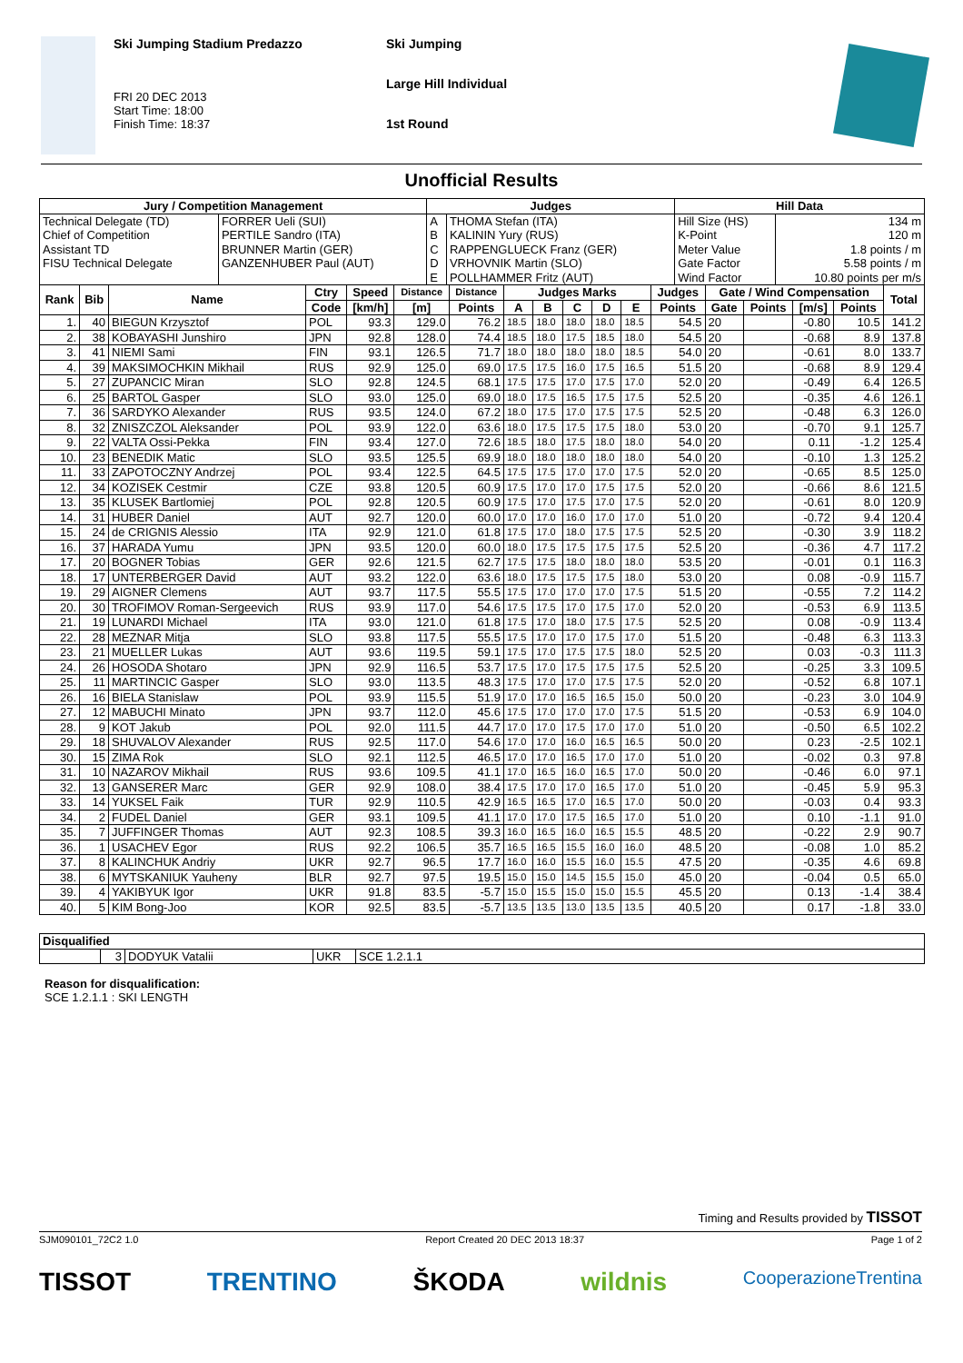Ski Jumping Stadium Predazzo
FRI 20 DEC 2013
Start Time: 18:00
Finish Time: 18:37
Ski Jumping
Large Hill Individual
1st Round
Unofficial Results
| Jury / Competition Management | | Judges | | Hill Data | |
| --- | --- | --- | --- | --- | --- |
| Technical Delegate (TD) | FORRER Ueli (SUI) | A | THOMA Stefan (ITA) | Hill Size (HS) | 134 m |
| Chief of Competition | PERTILE Sandro (ITA) | B | KALININ Yury (RUS) | K-Point | 120 m |
| Assistant TD | BRUNNER Martin (GER) | C | RAPPENGLUECK Franz (GER) | Meter Value | 1.8 points / m |
| FISU Technical Delegate | GANZENHUBER Paul (AUT) | D | VRHOVNIK Martin (SLO) | Gate Factor | 5.58 points / m |
| | | E | POLLHAMMER Fritz (AUT) | Wind Factor | 10.80 points per m/s |
| Rank | Bib | Name | Ctry | Speed | Distance | Distance | Judges Marks | | | | | Judges | Gate / Wind Compensation | | | | Total |
| --- | --- | --- | --- | --- | --- | --- | --- | --- | --- | --- | --- | --- | --- | --- | --- | --- | --- |
| | | | Code | [km/h] | [m] | Points | A | B | C | D | E | Points | Gate | Points | [m/s] | Points | |
| 1. | 40 | BIEGUN Krzysztof | POL | 93.3 | 129.0 | 76.2 | 18.5 | 18.0 | 18.0 | 18.0 | 18.5 | 54.5 | 20 | | -0.80 | 10.5 | 141.2 |
| 2. | 38 | KOBAYASHI Junshiro | JPN | 92.8 | 128.0 | 74.4 | 18.5 | 18.0 | 17.5 | 18.5 | 18.0 | 54.5 | 20 | | -0.68 | 8.9 | 137.8 |
| 3. | 41 | NIEMI Sami | FIN | 93.1 | 126.5 | 71.7 | 18.0 | 18.0 | 18.0 | 18.0 | 18.5 | 54.0 | 20 | | -0.61 | 8.0 | 133.7 |
| 4. | 39 | MAKSIMOCHKIN Mikhail | RUS | 92.9 | 125.0 | 69.0 | 17.5 | 17.5 | 16.0 | 17.5 | 16.5 | 51.5 | 20 | | -0.68 | 8.9 | 129.4 |
| 5. | 27 | ZUPANCIC Miran | SLO | 92.8 | 124.5 | 68.1 | 17.5 | 17.5 | 17.0 | 17.5 | 17.0 | 52.0 | 20 | | -0.49 | 6.4 | 126.5 |
| 6. | 25 | BARTOL Gasper | SLO | 93.0 | 125.0 | 69.0 | 18.0 | 17.5 | 16.5 | 17.5 | 17.5 | 52.5 | 20 | | -0.35 | 4.6 | 126.1 |
| 7. | 36 | SARDYKO Alexander | RUS | 93.5 | 124.0 | 67.2 | 18.0 | 17.5 | 17.0 | 17.5 | 17.5 | 52.5 | 20 | | -0.48 | 6.3 | 126.0 |
| 8. | 32 | ZNISZCZOL Aleksander | POL | 93.9 | 122.0 | 63.6 | 18.0 | 17.5 | 17.5 | 17.5 | 18.0 | 53.0 | 20 | | -0.70 | 9.1 | 125.7 |
| 9. | 22 | VALTA Ossi-Pekka | FIN | 93.4 | 127.0 | 72.6 | 18.5 | 18.0 | 17.5 | 18.0 | 18.0 | 54.0 | 20 | | 0.11 | -1.2 | 125.4 |
| 10. | 23 | BENEDIK Matic | SLO | 93.5 | 125.5 | 69.9 | 18.0 | 18.0 | 18.0 | 18.0 | 18.0 | 54.0 | 20 | | -0.10 | 1.3 | 125.2 |
| 11. | 33 | ZAPOTOCZNY Andrzej | POL | 93.4 | 122.5 | 64.5 | 17.5 | 17.5 | 17.0 | 17.0 | 17.5 | 52.0 | 20 | | -0.65 | 8.5 | 125.0 |
| 12. | 34 | KOZISEK Cestmir | CZE | 93.8 | 120.5 | 60.9 | 17.5 | 17.0 | 17.0 | 17.5 | 17.5 | 52.0 | 20 | | -0.66 | 8.6 | 121.5 |
| 13. | 35 | KLUSEK Bartlomiej | POL | 92.8 | 120.5 | 60.9 | 17.5 | 17.0 | 17.5 | 17.0 | 17.5 | 52.0 | 20 | | -0.61 | 8.0 | 120.9 |
| 14. | 31 | HUBER Daniel | AUT | 92.7 | 120.0 | 60.0 | 17.0 | 17.0 | 16.0 | 17.0 | 17.0 | 51.0 | 20 | | -0.72 | 9.4 | 120.4 |
| 15. | 24 | de CRIGNIS Alessio | ITA | 92.9 | 121.0 | 61.8 | 17.5 | 17.0 | 18.0 | 17.5 | 17.5 | 52.5 | 20 | | -0.30 | 3.9 | 118.2 |
| 16. | 37 | HARADA Yumu | JPN | 93.5 | 120.0 | 60.0 | 18.0 | 17.5 | 17.5 | 17.5 | 17.5 | 52.5 | 20 | | -0.36 | 4.7 | 117.2 |
| 17. | 20 | BOGNER Tobias | GER | 92.6 | 121.5 | 62.7 | 17.5 | 17.5 | 18.0 | 18.0 | 18.0 | 53.5 | 20 | | -0.01 | 0.1 | 116.3 |
| 18. | 17 | UNTERBERGER David | AUT | 93.2 | 122.0 | 63.6 | 18.0 | 17.5 | 17.5 | 17.5 | 18.0 | 53.0 | 20 | | 0.08 | -0.9 | 115.7 |
| 19. | 29 | AIGNER Clemens | AUT | 93.7 | 117.5 | 55.5 | 17.5 | 17.0 | 17.0 | 17.0 | 17.5 | 51.5 | 20 | | -0.55 | 7.2 | 114.2 |
| 20. | 30 | TROFIMOV Roman-Sergeevich | RUS | 93.9 | 117.0 | 54.6 | 17.5 | 17.5 | 17.0 | 17.5 | 17.0 | 52.0 | 20 | | -0.53 | 6.9 | 113.5 |
| 21. | 19 | LUNARDI Michael | ITA | 93.0 | 121.0 | 61.8 | 17.5 | 17.0 | 18.0 | 17.5 | 17.5 | 52.5 | 20 | | 0.08 | -0.9 | 113.4 |
| 22. | 28 | MEZNAR Mitja | SLO | 93.8 | 117.5 | 55.5 | 17.5 | 17.0 | 17.0 | 17.5 | 17.0 | 51.5 | 20 | | -0.48 | 6.3 | 113.3 |
| 23. | 21 | MUELLER Lukas | AUT | 93.6 | 119.5 | 59.1 | 17.5 | 17.0 | 17.5 | 17.5 | 18.0 | 52.5 | 20 | | 0.03 | -0.3 | 111.3 |
| 24. | 26 | HOSODA Shotaro | JPN | 92.9 | 116.5 | 53.7 | 17.5 | 17.0 | 17.5 | 17.5 | 17.5 | 52.5 | 20 | | -0.25 | 3.3 | 109.5 |
| 25. | 11 | MARTINCIC Gasper | SLO | 93.0 | 113.5 | 48.3 | 17.5 | 17.0 | 17.0 | 17.5 | 17.5 | 52.0 | 20 | | -0.52 | 6.8 | 107.1 |
| 26. | 16 | BIELA Stanislaw | POL | 93.9 | 115.5 | 51.9 | 17.0 | 17.0 | 16.5 | 16.5 | 15.0 | 50.0 | 20 | | -0.23 | 3.0 | 104.9 |
| 27. | 12 | MABUCHI Minato | JPN | 93.7 | 112.0 | 45.6 | 17.5 | 17.0 | 17.0 | 17.0 | 17.5 | 51.5 | 20 | | -0.53 | 6.9 | 104.0 |
| 28. | 9 | KOT Jakub | POL | 92.0 | 111.5 | 44.7 | 17.0 | 17.0 | 17.5 | 17.0 | 17.0 | 51.0 | 20 | | -0.50 | 6.5 | 102.2 |
| 29. | 18 | SHUVALOV Alexander | RUS | 92.5 | 117.0 | 54.6 | 17.0 | 17.0 | 16.0 | 16.5 | 16.5 | 50.0 | 20 | | 0.23 | -2.5 | 102.1 |
| 30. | 15 | ZIMA Rok | SLO | 92.1 | 112.5 | 46.5 | 17.0 | 17.0 | 16.5 | 17.0 | 17.0 | 51.0 | 20 | | -0.02 | 0.3 | 97.8 |
| 31. | 10 | NAZAROV Mikhail | RUS | 93.6 | 109.5 | 41.1 | 17.0 | 16.5 | 16.0 | 16.5 | 17.0 | 50.0 | 20 | | -0.46 | 6.0 | 97.1 |
| 32. | 13 | GANSERER Marc | GER | 92.9 | 108.0 | 38.4 | 17.5 | 17.0 | 17.0 | 16.5 | 17.0 | 51.0 | 20 | | -0.45 | 5.9 | 95.3 |
| 33. | 14 | YUKSEL Faik | TUR | 92.9 | 110.5 | 42.9 | 16.5 | 16.5 | 17.0 | 16.5 | 17.0 | 50.0 | 20 | | -0.03 | 0.4 | 93.3 |
| 34. | 2 | FUDEL Daniel | GER | 93.1 | 109.5 | 41.1 | 17.0 | 17.0 | 17.5 | 16.5 | 17.0 | 51.0 | 20 | | 0.10 | -1.1 | 91.0 |
| 35. | 7 | JUFFINGER Thomas | AUT | 92.3 | 108.5 | 39.3 | 16.0 | 16.5 | 16.0 | 16.5 | 15.5 | 48.5 | 20 | | -0.22 | 2.9 | 90.7 |
| 36. | 1 | USACHEV Egor | RUS | 92.2 | 106.5 | 35.7 | 16.5 | 16.5 | 15.5 | 16.0 | 16.0 | 48.5 | 20 | | -0.08 | 1.0 | 85.2 |
| 37. | 8 | KALINCHUK Andriy | UKR | 92.7 | 96.5 | 17.7 | 16.0 | 16.0 | 15.5 | 16.0 | 15.5 | 47.5 | 20 | | -0.35 | 4.6 | 69.8 |
| 38. | 6 | MYTSKANIUK Yauheny | BLR | 92.7 | 97.5 | 19.5 | 15.0 | 15.0 | 14.5 | 15.5 | 15.0 | 45.0 | 20 | | -0.04 | 0.5 | 65.0 |
| 39. | 4 | YAKIBYUK Igor | UKR | 91.8 | 83.5 | -5.7 | 15.0 | 15.5 | 15.0 | 15.0 | 15.5 | 45.5 | 20 | | 0.13 | -1.4 | 38.4 |
| 40. | 5 | KIM Bong-Joo | KOR | 92.5 | 83.5 | -5.7 | 13.5 | 13.5 | 13.0 | 13.5 | 13.5 | 40.5 | 20 | | 0.17 | -1.8 | 33.0 |
| Disqualified | | | | |
| --- | --- | --- | --- | --- |
| | 3 | DODYUK Vatalii | UKR | SCE 1.2.1.1 |
Reason for disqualification:
SCE 1.2.1.1 : SKI LENGTH
Timing and Results provided by TISSOT
SJM090101_72C2 1.0 Report Created 20 DEC 2013 18:37 Page 1 of 2
TISSOT TRENTINO ŠKODA wildnis CooperazioneTrentina